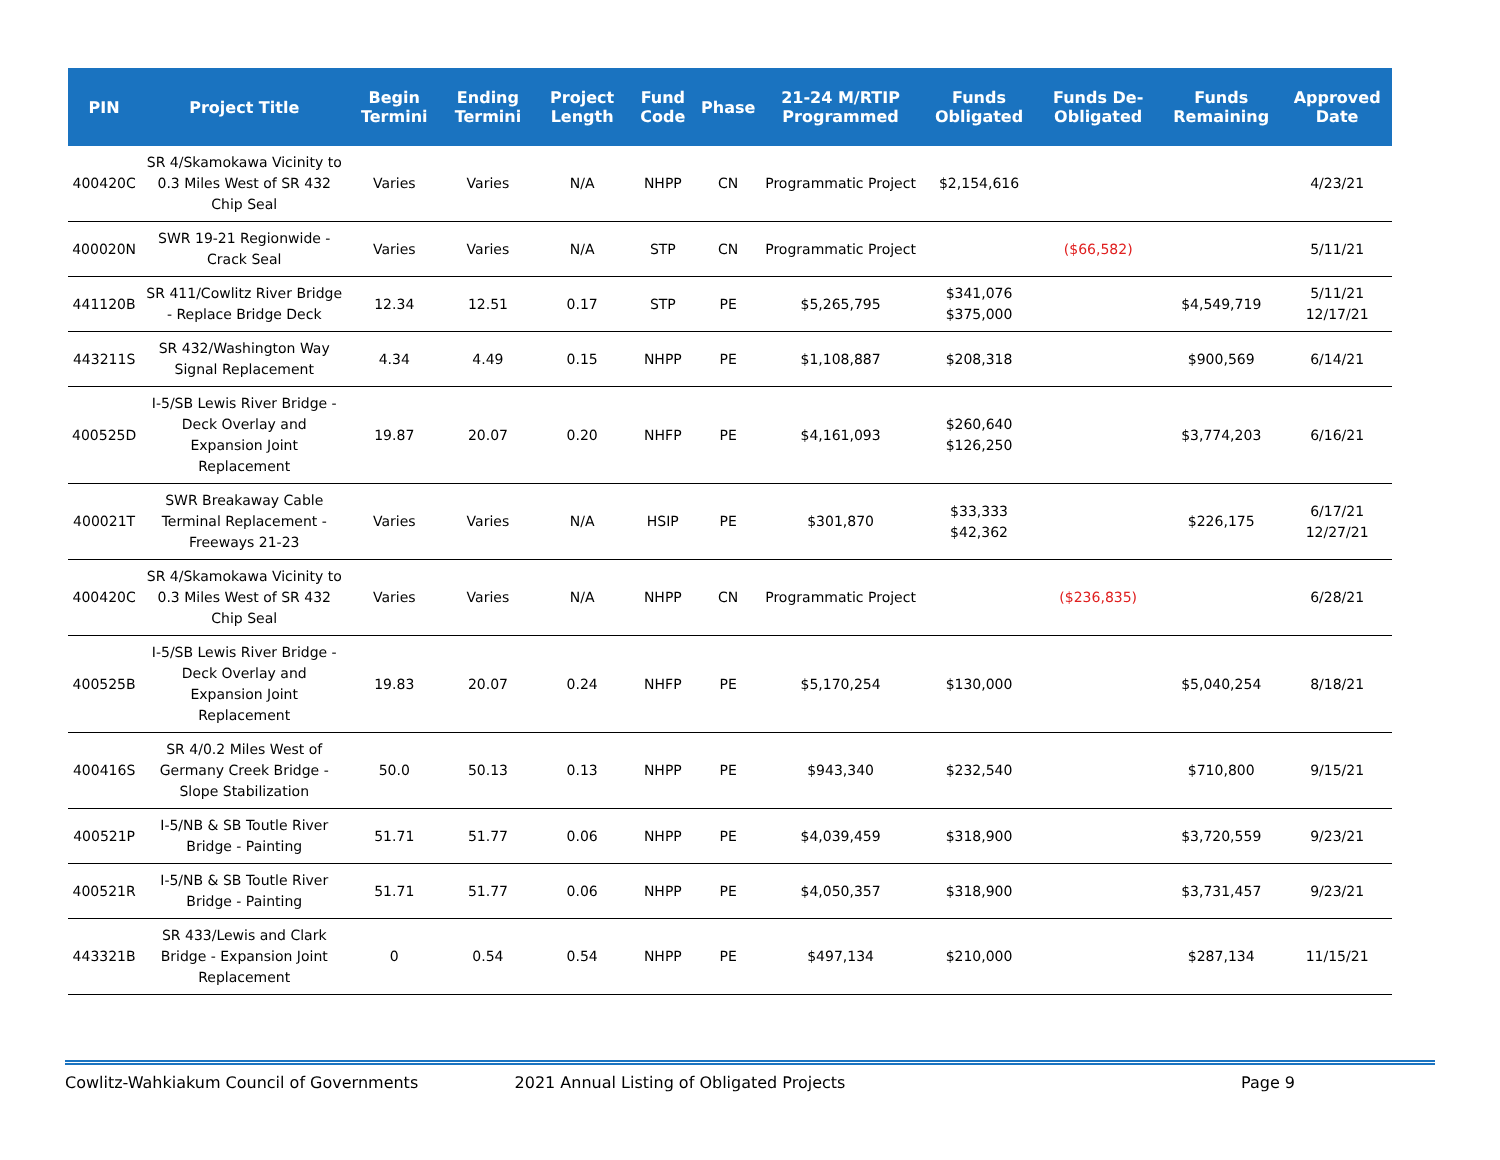| PIN | Project Title | Begin Termini | Ending Termini | Project Length | Fund Code | Phase | 21-24 M/RTIP Programmed | Funds Obligated | Funds De-Obligated | Funds Remaining | Approved Date |
| --- | --- | --- | --- | --- | --- | --- | --- | --- | --- | --- | --- |
| 400420C | SR 4/Skamokawa Vicinity to 0.3 Miles West of SR 432 Chip Seal | Varies | Varies | N/A | NHPP | CN | Programmatic Project | $2,154,616 | | | 4/23/21 |
| 400020N | SWR 19-21 Regionwide - Crack Seal | Varies | Varies | N/A | STP | CN | Programmatic Project | | ($66,582) | | 5/11/21 |
| 441120B | SR 411/Cowlitz River Bridge - Replace Bridge Deck | 12.34 | 12.51 | 0.17 | STP | PE | $5,265,795 | $341,076 $375,000 | | $4,549,719 | 5/11/21 12/17/21 |
| 443211S | SR 432/Washington Way Signal Replacement | 4.34 | 4.49 | 0.15 | NHPP | PE | $1,108,887 | $208,318 | | $900,569 | 6/14/21 |
| 400525D | I-5/SB Lewis River Bridge - Deck Overlay and Expansion Joint Replacement | 19.87 | 20.07 | 0.20 | NHFP | PE | $4,161,093 | $260,640 $126,250 | | $3,774,203 | 6/16/21 |
| 400021T | SWR Breakaway Cable Terminal Replacement - Freeways 21-23 | Varies | Varies | N/A | HSIP | PE | $301,870 | $33,333 $42,362 | | $226,175 | 6/17/21 12/27/21 |
| 400420C | SR 4/Skamokawa Vicinity to 0.3 Miles West of SR 432 Chip Seal | Varies | Varies | N/A | NHPP | CN | Programmatic Project | | ($236,835) | | 6/28/21 |
| 400525B | I-5/SB Lewis River Bridge - Deck Overlay and Expansion Joint Replacement | 19.83 | 20.07 | 0.24 | NHFP | PE | $5,170,254 | $130,000 | | $5,040,254 | 8/18/21 |
| 400416S | SR 4/0.2 Miles West of Germany Creek Bridge - Slope Stabilization | 50.0 | 50.13 | 0.13 | NHPP | PE | $943,340 | $232,540 | | $710,800 | 9/15/21 |
| 400521P | I-5/NB & SB Toutle River Bridge - Painting | 51.71 | 51.77 | 0.06 | NHPP | PE | $4,039,459 | $318,900 | | $3,720,559 | 9/23/21 |
| 400521R | I-5/NB & SB Toutle River Bridge - Painting | 51.71 | 51.77 | 0.06 | NHPP | PE | $4,050,357 | $318,900 | | $3,731,457 | 9/23/21 |
| 443321B | SR 433/Lewis and Clark Bridge - Expansion Joint Replacement | 0 | 0.54 | 0.54 | NHPP | PE | $497,134 | $210,000 | | $287,134 | 11/15/21 |
Cowlitz-Wahkiakum Council of Governments
2021 Annual Listing of Obligated Projects
Page 9